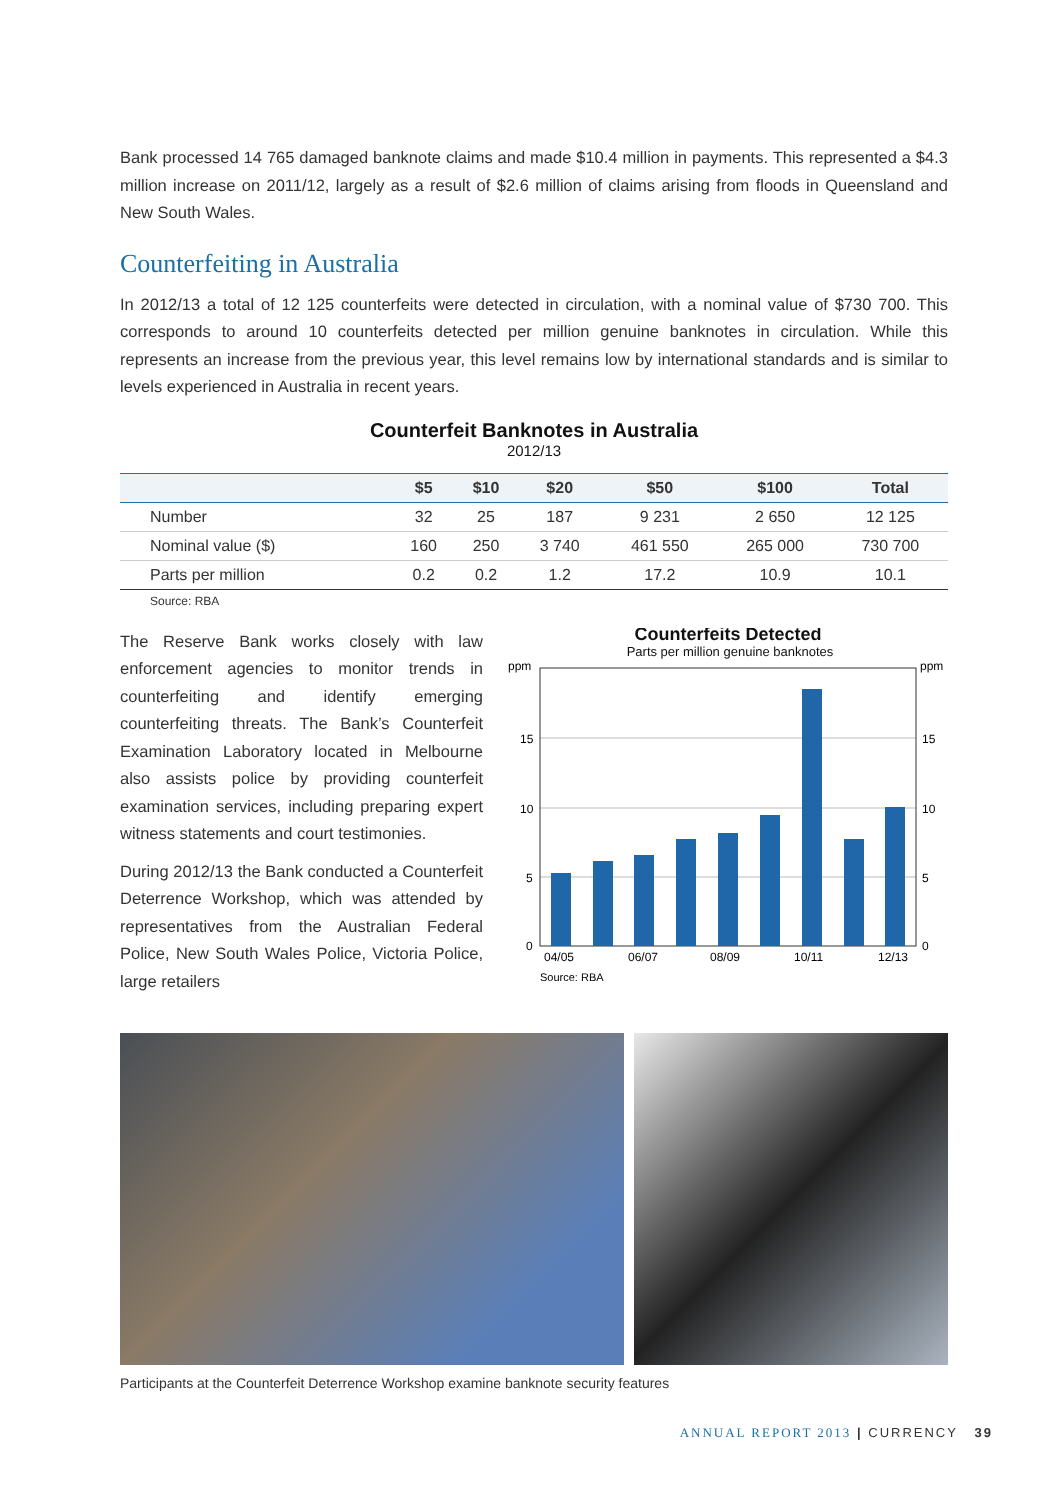Bank processed 14 765 damaged banknote claims and made $10.4 million in payments. This represented a $4.3 million increase on 2011/12, largely as a result of $2.6 million of claims arising from floods in Queensland and New South Wales.
Counterfeiting in Australia
In 2012/13 a total of 12 125 counterfeits were detected in circulation, with a nominal value of $730 700. This corresponds to around 10 counterfeits detected per million genuine banknotes in circulation. While this represents an increase from the previous year, this level remains low by international standards and is similar to levels experienced in Australia in recent years.
Counterfeit Banknotes in Australia
2012/13
| | $5 | $10 | $20 | $50 | $100 | Total |
| --- | --- | --- | --- | --- | --- | --- |
| Number | 32 | 25 | 187 | 9 231 | 2 650 | 12 125 |
| Nominal value ($) | 160 | 250 | 3 740 | 461 550 | 265 000 | 730 700 |
| Parts per million | 0.2 | 0.2 | 1.2 | 17.2 | 10.9 | 10.1 |
Source: RBA
The Reserve Bank works closely with law enforcement agencies to monitor trends in counterfeiting and identify emerging counterfeiting threats. The Bank’s Counterfeit Examination Laboratory located in Melbourne also assists police by providing counterfeit examination services, including preparing expert witness statements and court testimonies.
During 2012/13 the Bank conducted a Counterfeit Deterrence Workshop, which was attended by representatives from the Australian Federal Police, New South Wales Police, Victoria Police, large retailers
Counterfeits Detected
Parts per million genuine banknotes
ppm
ppm
15
10
5
0
15
10
5
0
04/05
06/07
08/09
10/11
12/13
Source: RBA
Participants at the Counterfeit Deterrence Workshop examine banknote security features
ANNUAL REPORT 2013 | CURRENCY 39